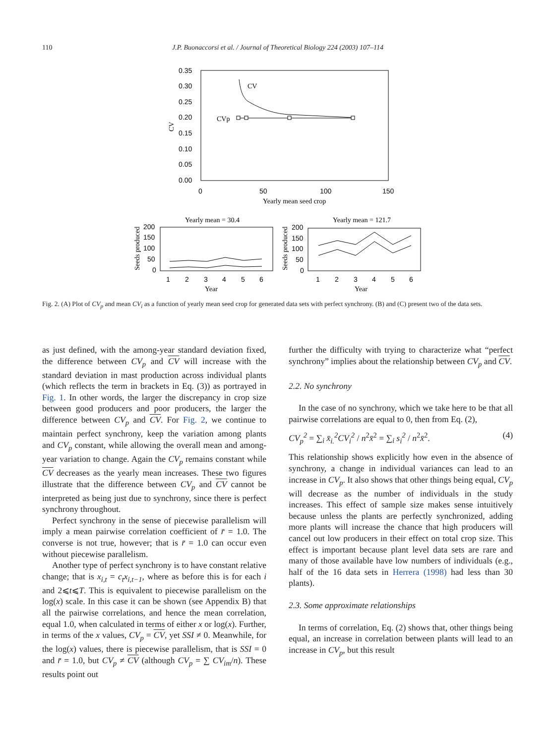110
J.P. Buonaccorsi et al. / Journal of Theoretical Biology 224 (2003) 107–114
0.35
0.30
0.25
0.20
0.15
0.10
0.05
0.00
0
50
100
150
Yearly mean seed crop
CV
CV
CVp
Yearly mean = 30.4
Yearly mean = 121.7
200
150
100
50
0
200
150
100
50
0
1
2
3
4
5
6
1
2
3
4
5
6
Year
Year
Seeds produced
Seeds produced
Fig. 2. (A) Plot of CV<sub>p</sub> and mean CV<sub>i</sub> as a function of yearly mean seed crop for generated data sets with perfect synchrony. (B) and (C) present two of the data sets.
as just defined, with the among-year standard deviation fixed, the difference between CV<sub>p</sub> and CV will increase with the standard deviation in mast production across individual plants (which reflects the term in brackets in Eq. (3)) as portrayed in Fig. 1. In other words, the larger the discrepancy in crop size between good producers and poor producers, the larger the difference between CV<sub>p</sub> and CV. For Fig. 2, we continue to maintain perfect synchrony, keep the variation among plants and CV<sub>p</sub> constant, while allowing the overall mean and among-year variation to change. Again the CV<sub>p</sub> remains constant while CV decreases as the yearly mean increases. These two figures illustrate that the difference between CV<sub>p</sub> and CV cannot be interpreted as being just due to synchrony, since there is perfect synchrony throughout.
Perfect synchrony in the sense of piecewise parallelism will imply a mean pairwise correlation coefficient of r̄ = 1.0. The converse is not true, however; that is r̄ = 1.0 can occur even without piecewise parallelism.
Another type of perfect synchrony is to have constant relative change; that is x<sub>i,t</sub> = c<sub>t</sub>x<sub>i,t−1</sub>, where as before this is for each i and 2⩽t⩽T. This is equivalent to piecewise parallelism on the log(x) scale. In this case it can be shown (see Appendix B) that all the pairwise correlations, and hence the mean correlation, equal 1.0, when calculated in terms of either x or log(x). Further, in terms of the x values, CV<sub>p</sub> = CV, yet SSI ≠ 0. Meanwhile, for the log(x) values, there is piecewise parallelism, that is SSI = 0 and r̄ = 1.0, but CV<sub>p</sub> ≠ CV (although CV<sub>p</sub> = ∑ CV<sub>im</sub>/n). These results point out
further the difficulty with trying to characterize what “perfect synchrony” implies about the relationship between CV<sub>p</sub> and CV.
2.2. No synchrony
In the case of no synchrony, which we take here to be that all pairwise correlations are equal to 0, then from Eq. (2),
CV<sub>p</sub><sup>2</sup> = ∑<sub>i</sub> x̄<sub>i.</sub><sup>2</sup>CV<sub>i</sub><sup>2</sup> / n<sup>2</sup>x̄<sup>2</sup> = ∑<sub>i</sub> s<sub>i</sub><sup>2</sup> / n<sup>2</sup>x̄<sup>2</sup>. (4)
This relationship shows explicitly how even in the absence of synchrony, a change in individual variances can lead to an increase in CV<sub>p</sub>. It also shows that other things being equal, CV<sub>p</sub> will decrease as the number of individuals in the study increases. This effect of sample size makes sense intuitively because unless the plants are perfectly synchronized, adding more plants will increase the chance that high producers will cancel out low producers in their effect on total crop size. This effect is important because plant level data sets are rare and many of those available have low numbers of individuals (e.g., half of the 16 data sets in Herrera (1998) had less than 30 plants).
2.3. Some approximate relationships
In terms of correlation, Eq. (2) shows that, other things being equal, an increase in correlation between plants will lead to an increase in CV<sub>p</sub>, but this result